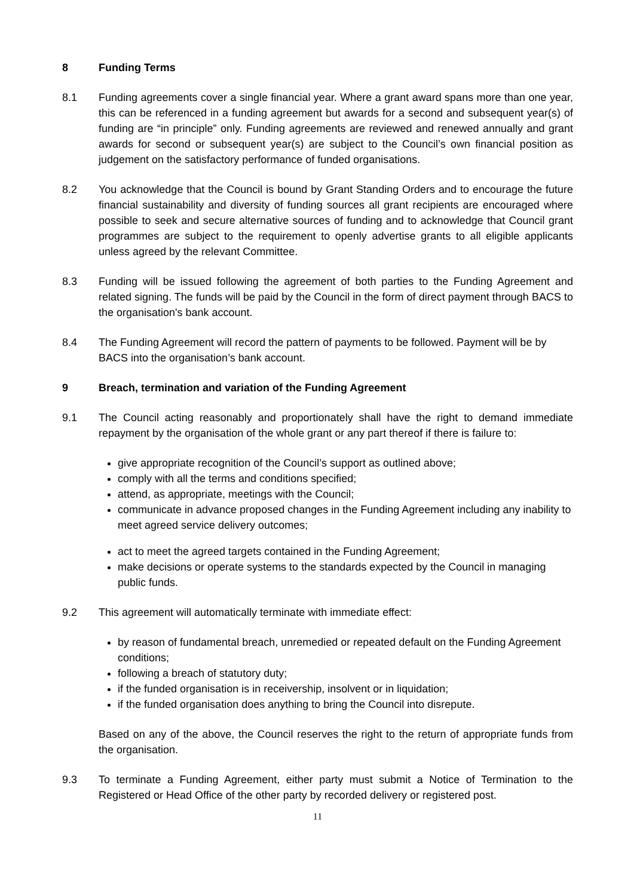8 Funding Terms
8.1 Funding agreements cover a single financial year. Where a grant award spans more than one year, this can be referenced in a funding agreement but awards for a second and subsequent year(s) of funding are “in principle” only. Funding agreements are reviewed and renewed annually and grant awards for second or subsequent year(s) are subject to the Council’s own financial position as judgement on the satisfactory performance of funded organisations.
8.2 You acknowledge that the Council is bound by Grant Standing Orders and to encourage the future financial sustainability and diversity of funding sources all grant recipients are encouraged where possible to seek and secure alternative sources of funding and to acknowledge that Council grant programmes are subject to the requirement to openly advertise grants to all eligible applicants unless agreed by the relevant Committee.
8.3 Funding will be issued following the agreement of both parties to the Funding Agreement and related signing. The funds will be paid by the Council in the form of direct payment through BACS to the organisation's bank account.
8.4 The Funding Agreement will record the pattern of payments to be followed. Payment will be by BACS into the organisation’s bank account.
9 Breach, termination and variation of the Funding Agreement
9.1 The Council acting reasonably and proportionately shall have the right to demand immediate repayment by the organisation of the whole grant or any part thereof if there is failure to:
give appropriate recognition of the Council’s support as outlined above;
comply with all the terms and conditions specified;
attend, as appropriate, meetings with the Council;
communicate in advance proposed changes in the Funding Agreement including any inability to meet agreed service delivery outcomes;
act to meet the agreed targets contained in the Funding Agreement;
make decisions or operate systems to the standards expected by the Council in managing public funds.
9.2 This agreement will automatically terminate with immediate effect:
by reason of fundamental breach, unremedied or repeated default on the Funding Agreement conditions;
following a breach of statutory duty;
if the funded organisation is in receivership, insolvent or in liquidation;
if the funded organisation does anything to bring the Council into disrepute.
Based on any of the above, the Council reserves the right to the return of appropriate funds from the organisation.
9.3 To terminate a Funding Agreement, either party must submit a Notice of Termination to the Registered or Head Office of the other party by recorded delivery or registered post.
11